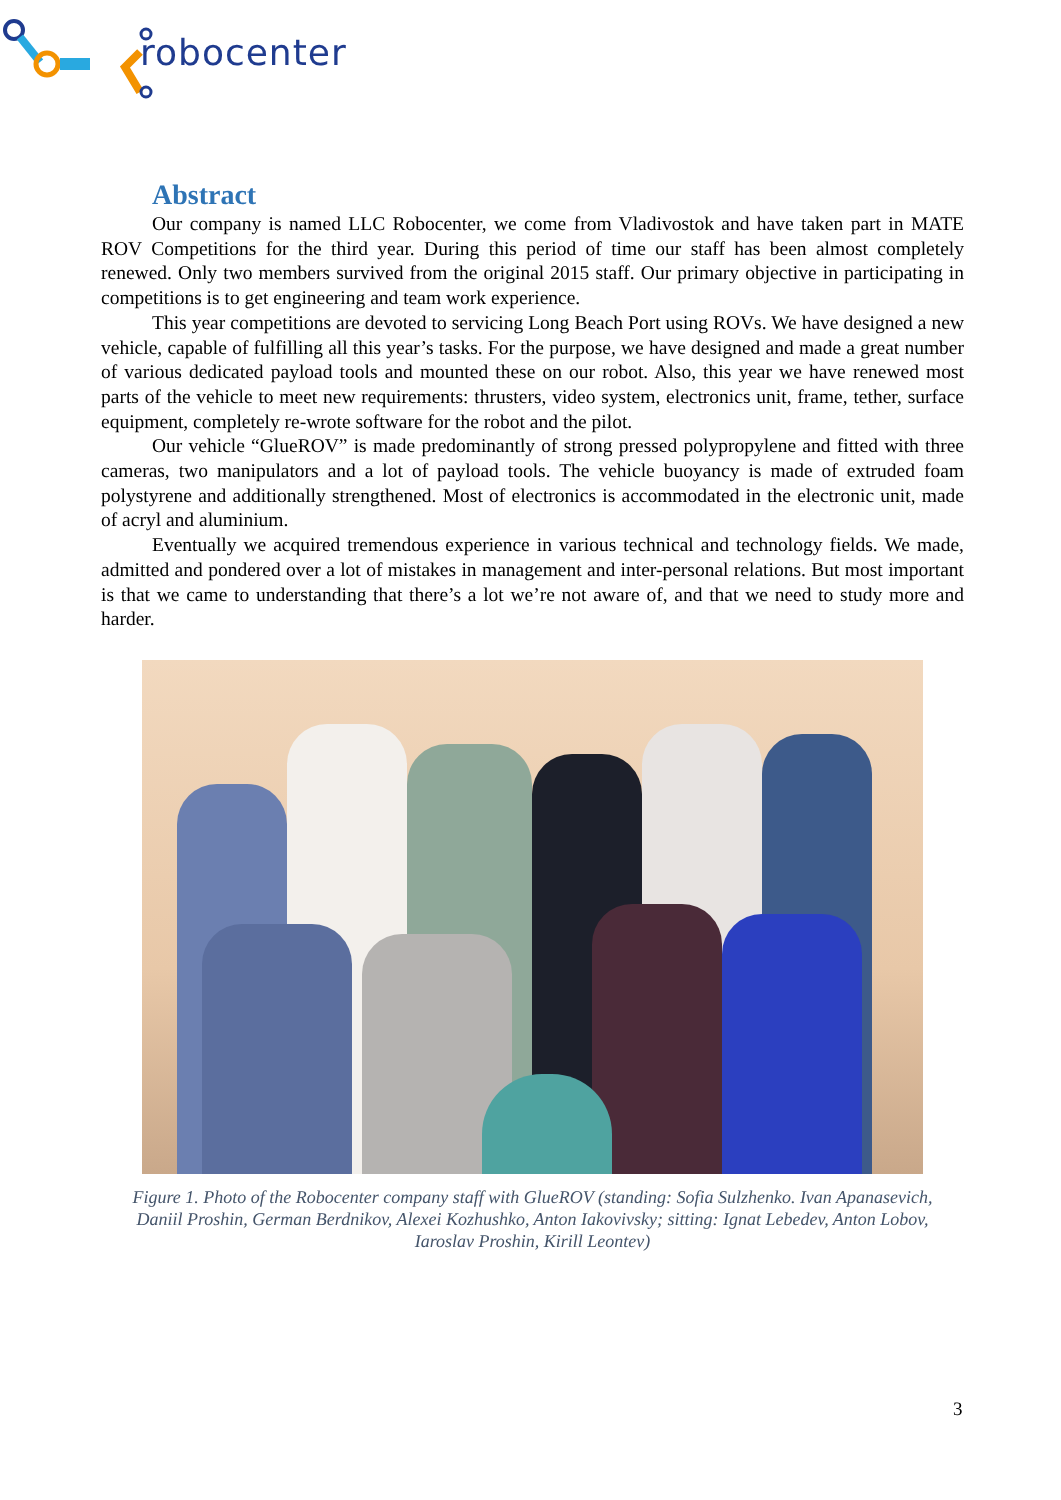robocenter
Abstract
Our company is named LLC Robocenter, we come from Vladivostok and have taken part in MATE ROV Competitions for the third year. During this period of time our staff has been almost completely renewed. Only two members survived from the original 2015 staff. Our primary objective in participating in competitions is to get engineering and team work experience.
This year competitions are devoted to servicing Long Beach Port using ROVs. We have designed a new vehicle, capable of fulfilling all this year’s tasks. For the purpose, we have designed and made a great number of various dedicated payload tools and mounted these on our robot. Also, this year we have renewed most parts of the vehicle to meet new requirements: thrusters, video system, electronics unit, frame, tether, surface equipment, completely re-wrote software for the robot and the pilot.
Our vehicle “GlueROV” is made predominantly of strong pressed polypropylene and fitted with three cameras, two manipulators and a lot of payload tools. The vehicle buoyancy is made of extruded foam polystyrene and additionally strengthened. Most of electronics is accommodated in the electronic unit, made of acryl and aluminium.
Eventually we acquired tremendous experience in various technical and technology fields. We made, admitted and pondered over a lot of mistakes in management and inter-personal relations. But most important is that we came to understanding that there’s a lot we’re not aware of, and that we need to study more and harder.
Figure 1. Photo of the Robocenter company staff with GlueROV (standing: Sofia Sulzhenko. Ivan Apanasevich, Daniil Proshin, German Berdnikov, Alexei Kozhushko, Anton Iakovivsky; sitting: Ignat Lebedev, Anton Lobov, Iaroslav Proshin, Kirill Leontev)
3